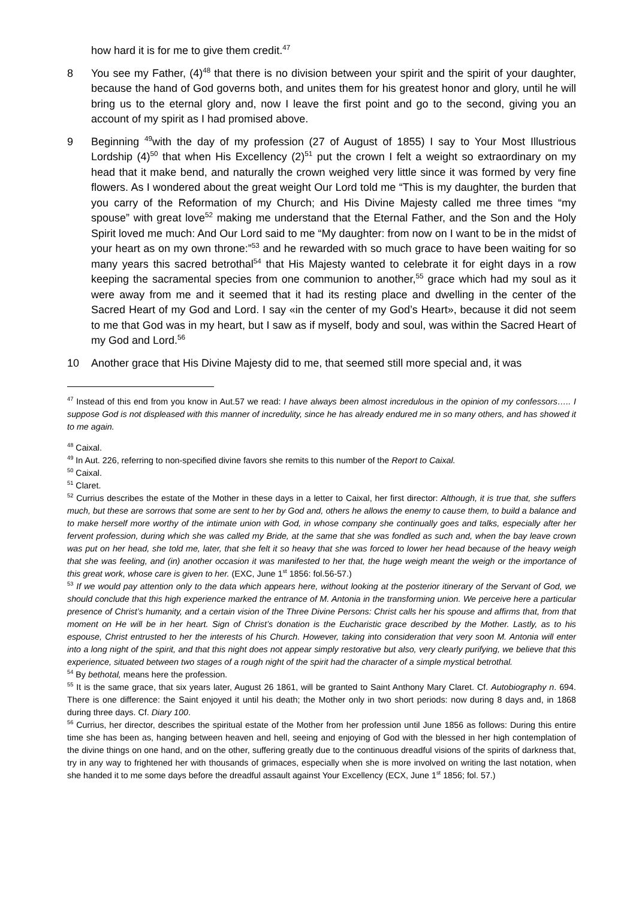how hard it is for me to give them credit.<sup>47</sup>
8 You see my Father, (4)<sup>48</sup> that there is no division between your spirit and the spirit of your daughter, because the hand of God governs both, and unites them for his greatest honor and glory, until he will bring us to the eternal glory and, now I leave the first point and go to the second, giving you an account of my spirit as I had promised above.
9 Beginning <sup>49</sup>with the day of my profession (27 of August of 1855) I say to Your Most Illustrious Lordship (4)<sup>50</sup> that when His Excellency (2)<sup>51</sup> put the crown I felt a weight so extraordinary on my head that it make bend, and naturally the crown weighed very little since it was formed by very fine flowers. As I wondered about the great weight Our Lord told me “This is my daughter, the burden that you carry of the Reformation of my Church; and His Divine Majesty called me three times “my spouse” with great love<sup>52</sup> making me understand that the Eternal Father, and the Son and the Holy Spirit loved me much: And Our Lord said to me “My daughter: from now on I want to be in the midst of your heart as on my own throne:”<sup>53</sup> and he rewarded with so much grace to have been waiting for so many years this sacred betrothal<sup>54</sup> that His Majesty wanted to celebrate it for eight days in a row keeping the sacramental species from one communion to another,<sup>55</sup> grace which had my soul as it were away from me and it seemed that it had its resting place and dwelling in the center of the Sacred Heart of my God and Lord. I say «in the center of my God’s Heart», because it did not seem to me that God was in my heart, but I saw as if myself, body and soul, was within the Sacred Heart of my God and Lord.<sup>56</sup>
10 Another grace that His Divine Majesty did to me, that seemed still more special and, it was
<sup>47</sup> Instead of this end from you know in Aut.57 we read: I have always been almost incredulous in the opinion of my confessors….. I suppose God is not displeased with this manner of incredulity, since he has already endured me in so many others, and has showed it to me again.
<sup>48</sup> Caixal.
<sup>49</sup> In Aut. 226, referring to non-specified divine favors she remits to this number of the Report to Caixal.
<sup>50</sup> Caixal.
<sup>51</sup> Claret.
<sup>52</sup> Currius describes the estate of the Mother in these days in a letter to Caixal, her first director: Although, it is true that, she suffers much, but these are sorrows that some are sent to her by God and, others he allows the enemy to cause them, to build a balance and to make herself more worthy of the intimate union with God, in whose company she continually goes and talks, especially after her fervent profession, during which she was called my Bride, at the same that she was fondled as such and, when the bay leave crown was put on her head, she told me, later, that she felt it so heavy that she was forced to lower her head because of the heavy weigh that she was feeling, and (in) another occasion it was manifested to her that, the huge weigh meant the weigh or the importance of this great work, whose care is given to her. (EXC, June 1<sup>st</sup> 1856: fol.56-57.)
<sup>53</sup> If we would pay attention only to the data which appears here, without looking at the posterior itinerary of the Servant of God, we should conclude that this high experience marked the entrance of M. Antonia in the transforming union. We perceive here a particular presence of Christ’s humanity, and a certain vision of the Three Divine Persons: Christ calls her his spouse and affirms that, from that moment on He will be in her heart. Sign of Christ’s donation is the Eucharistic grace described by the Mother. Lastly, as to his espouse, Christ entrusted to her the interests of his Church. However, taking into consideration that very soon M. Antonia will enter into a long night of the spirit, and that this night does not appear simply restorative but also, very clearly purifying, we believe that this experience, situated between two stages of a rough night of the spirit had the character of a simple mystical betrothal.
<sup>54</sup> By bethotal, means here the profession.
<sup>55</sup> It is the same grace, that six years later, August 26 1861, will be granted to Saint Anthony Mary Claret. Cf. Autobiography n. 694. There is one difference: the Saint enjoyed it until his death; the Mother only in two short periods: now during 8 days and, in 1868 during three days. Cf. Diary 100.
<sup>56</sup> Currius, her director, describes the spiritual estate of the Mother from her profession until June 1856 as follows: During this entire time she has been as, hanging between heaven and hell, seeing and enjoying of God with the blessed in her high contemplation of the divine things on one hand, and on the other, suffering greatly due to the continuous dreadful visions of the spirits of darkness that, try in any way to frightened her with thousands of grimaces, especially when she is more involved on writing the last notation, when she handed it to me some days before the dreadful assault against Your Excellency (ECX, June 1<sup>st</sup> 1856; fol. 57.)